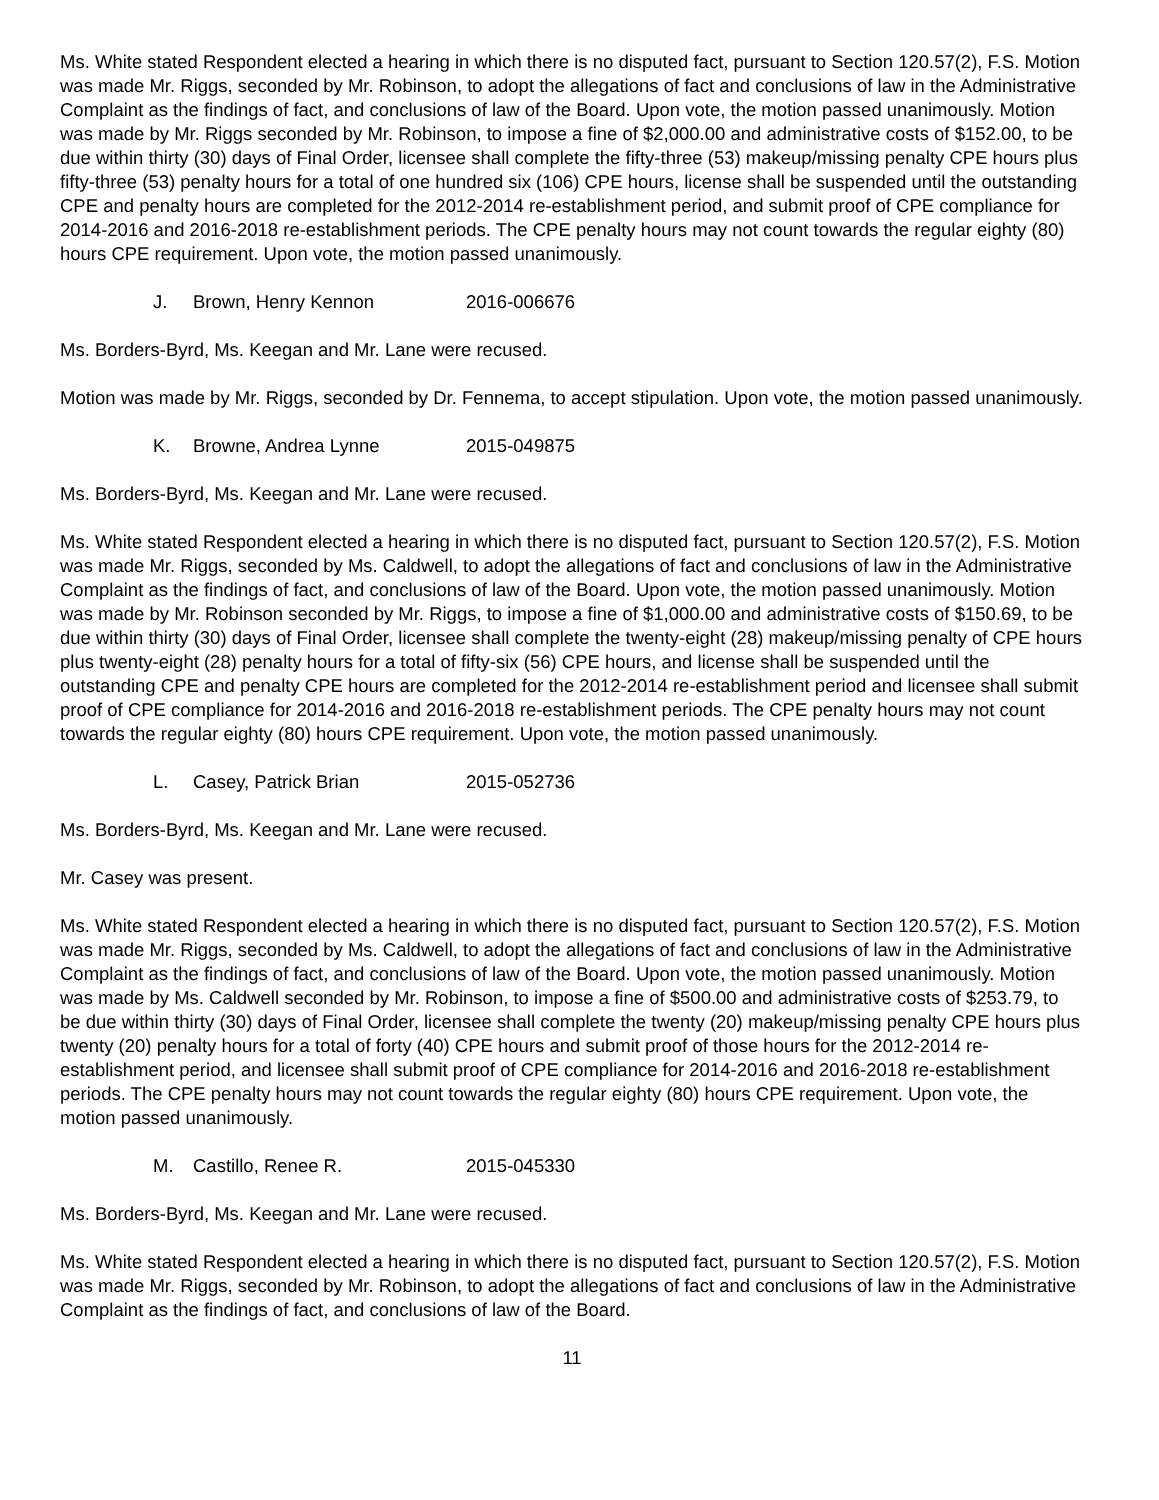Ms. White stated Respondent elected a hearing in which there is no disputed fact, pursuant to Section 120.57(2), F.S. Motion was made Mr. Riggs, seconded by Mr. Robinson, to adopt the allegations of fact and conclusions of law in the Administrative Complaint as the findings of fact, and conclusions of law of the Board. Upon vote, the motion passed unanimously. Motion was made by Mr. Riggs seconded by Mr. Robinson, to impose a fine of $2,000.00 and administrative costs of $152.00, to be due within thirty (30) days of Final Order, licensee shall complete the fifty-three (53) makeup/missing penalty CPE hours plus fifty-three (53) penalty hours for a total of one hundred six (106) CPE hours, license shall be suspended until the outstanding CPE and penalty hours are completed for the 2012-2014 re-establishment period, and submit proof of CPE compliance for 2014-2016 and 2016-2018 re-establishment periods. The CPE penalty hours may not count towards the regular eighty (80) hours CPE requirement. Upon vote, the motion passed unanimously.
J. Brown, Henry Kennon 2016-006676
Ms. Borders-Byrd, Ms. Keegan and Mr. Lane were recused.
Motion was made by Mr. Riggs, seconded by Dr. Fennema, to accept stipulation. Upon vote, the motion passed unanimously.
K. Browne, Andrea Lynne 2015-049875
Ms. Borders-Byrd, Ms. Keegan and Mr. Lane were recused.
Ms. White stated Respondent elected a hearing in which there is no disputed fact, pursuant to Section 120.57(2), F.S. Motion was made Mr. Riggs, seconded by Ms. Caldwell, to adopt the allegations of fact and conclusions of law in the Administrative Complaint as the findings of fact, and conclusions of law of the Board. Upon vote, the motion passed unanimously. Motion was made by Mr. Robinson seconded by Mr. Riggs, to impose a fine of $1,000.00 and administrative costs of $150.69, to be due within thirty (30) days of Final Order, licensee shall complete the twenty-eight (28) makeup/missing penalty of CPE hours plus twenty-eight (28) penalty hours for a total of fifty-six (56) CPE hours, and license shall be suspended until the outstanding CPE and penalty CPE hours are completed for the 2012-2014 re-establishment period and licensee shall submit proof of CPE compliance for 2014-2016 and 2016-2018 re-establishment periods. The CPE penalty hours may not count towards the regular eighty (80) hours CPE requirement. Upon vote, the motion passed unanimously.
L. Casey, Patrick Brian 2015-052736
Ms. Borders-Byrd, Ms. Keegan and Mr. Lane were recused.
Mr. Casey was present.
Ms. White stated Respondent elected a hearing in which there is no disputed fact, pursuant to Section 120.57(2), F.S. Motion was made Mr. Riggs, seconded by Ms. Caldwell, to adopt the allegations of fact and conclusions of law in the Administrative Complaint as the findings of fact, and conclusions of law of the Board. Upon vote, the motion passed unanimously. Motion was made by Ms. Caldwell seconded by Mr. Robinson, to impose a fine of $500.00 and administrative costs of $253.79, to be due within thirty (30) days of Final Order, licensee shall complete the twenty (20) makeup/missing penalty CPE hours plus twenty (20) penalty hours for a total of forty (40) CPE hours and submit proof of those hours for the 2012-2014 re-establishment period, and licensee shall submit proof of CPE compliance for 2014-2016 and 2016-2018 re-establishment periods. The CPE penalty hours may not count towards the regular eighty (80) hours CPE requirement. Upon vote, the motion passed unanimously.
M. Castillo, Renee R. 2015-045330
Ms. Borders-Byrd, Ms. Keegan and Mr. Lane were recused.
Ms. White stated Respondent elected a hearing in which there is no disputed fact, pursuant to Section 120.57(2), F.S. Motion was made Mr. Riggs, seconded by Mr. Robinson, to adopt the allegations of fact and conclusions of law in the Administrative Complaint as the findings of fact, and conclusions of law of the Board.
11